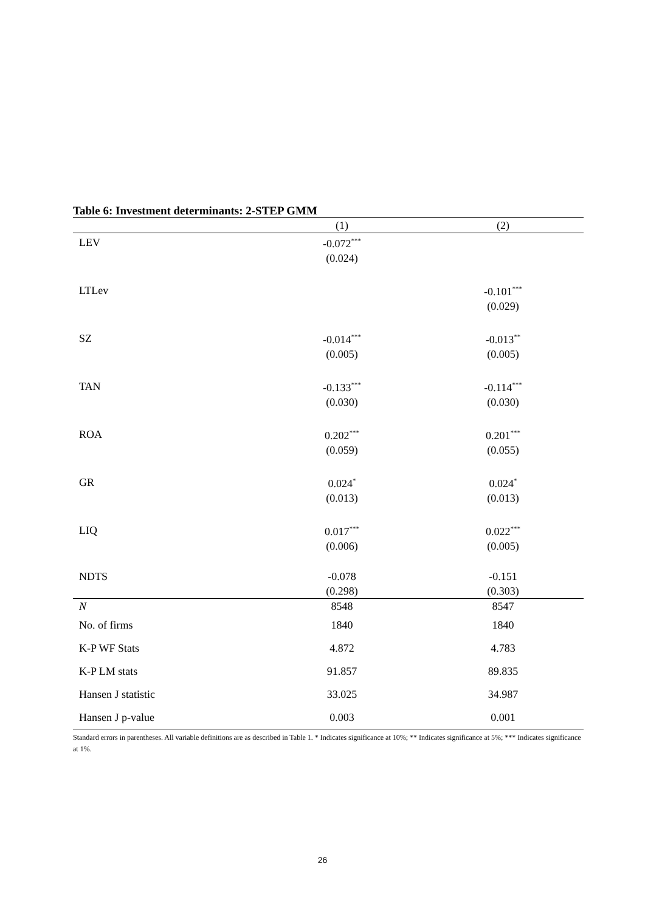Table 6: Investment determinants: 2-STEP GMM
| | (1) | (2) |
| --- | --- | --- |
| LEV | -0.072<sup>***</sup> | |
| | (0.024) | |
| LTLev | | -0.101<sup>***</sup> |
| | | (0.029) |
| SZ | -0.014<sup>***</sup> | -0.013<sup>**</sup> |
| | (0.005) | (0.005) |
| TAN | -0.133<sup>***</sup> | -0.114<sup>***</sup> |
| | (0.030) | (0.030) |
| ROA | 0.202<sup>***</sup> | 0.201<sup>***</sup> |
| | (0.059) | (0.055) |
| GR | 0.024<sup>*</sup> | 0.024<sup>*</sup> |
| | (0.013) | (0.013) |
| LIQ | 0.017<sup>***</sup> | 0.022<sup>***</sup> |
| | (0.006) | (0.005) |
| NDTS | -0.078 | -0.151 |
| | (0.298) | (0.303) |
| N | 8548 | 8547 |
| No. of firms | 1840 | 1840 |
| K-P WF Stats | 4.872 | 4.783 |
| K-P LM stats | 91.857 | 89.835 |
| Hansen J statistic | 33.025 | 34.987 |
| Hansen J p-value | 0.003 | 0.001 |
Standard errors in parentheses. All variable definitions are as described in Table 1. * Indicates significance at 10%; ** Indicates significance at 5%; *** Indicates significance at 1%.
26